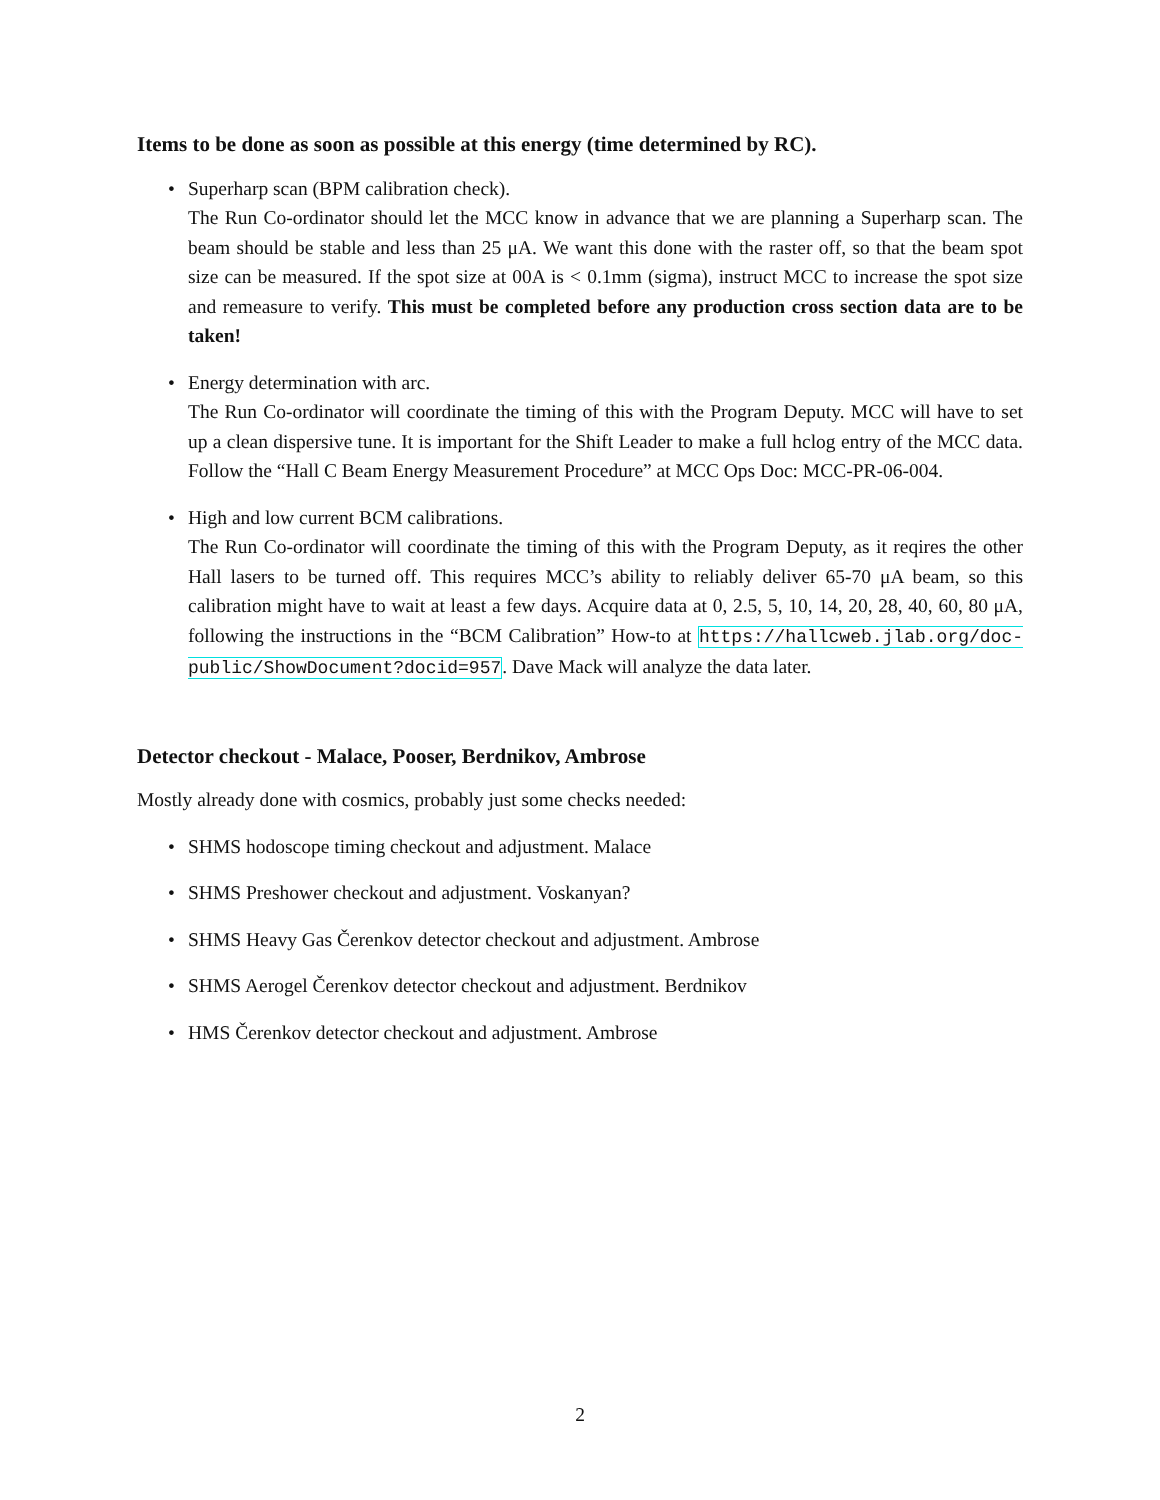Items to be done as soon as possible at this energy (time determined by RC).
Superharp scan (BPM calibration check).
The Run Co-ordinator should let the MCC know in advance that we are planning a Superharp scan. The beam should be stable and less than 25 μA. We want this done with the raster off, so that the beam spot size can be measured. If the spot size at 00A is < 0.1mm (sigma), instruct MCC to increase the spot size and remeasure to verify. This must be completed before any production cross section data are to be taken!
Energy determination with arc.
The Run Co-ordinator will coordinate the timing of this with the Program Deputy. MCC will have to set up a clean dispersive tune. It is important for the Shift Leader to make a full hclog entry of the MCC data. Follow the “Hall C Beam Energy Measurement Procedure” at MCC Ops Doc: MCC-PR-06-004.
High and low current BCM calibrations.
The Run Co-ordinator will coordinate the timing of this with the Program Deputy, as it reqires the other Hall lasers to be turned off. This requires MCC’s ability to reliably deliver 65-70 μA beam, so this calibration might have to wait at least a few days. Acquire data at 0, 2.5, 5, 10, 14, 20, 28, 40, 60, 80 μA, following the instructions in the “BCM Calibration” How-to at https://hallcweb.jlab.org/doc-public/ShowDocument?docid=957. Dave Mack will analyze the data later.
Detector checkout - Malace, Pooser, Berdnikov, Ambrose
Mostly already done with cosmics, probably just some checks needed:
SHMS hodoscope timing checkout and adjustment. Malace
SHMS Preshower checkout and adjustment. Voskanyan?
SHMS Heavy Gas Čerenkov detector checkout and adjustment. Ambrose
SHMS Aerogel Čerenkov detector checkout and adjustment. Berdnikov
HMS Čerenkov detector checkout and adjustment. Ambrose
2